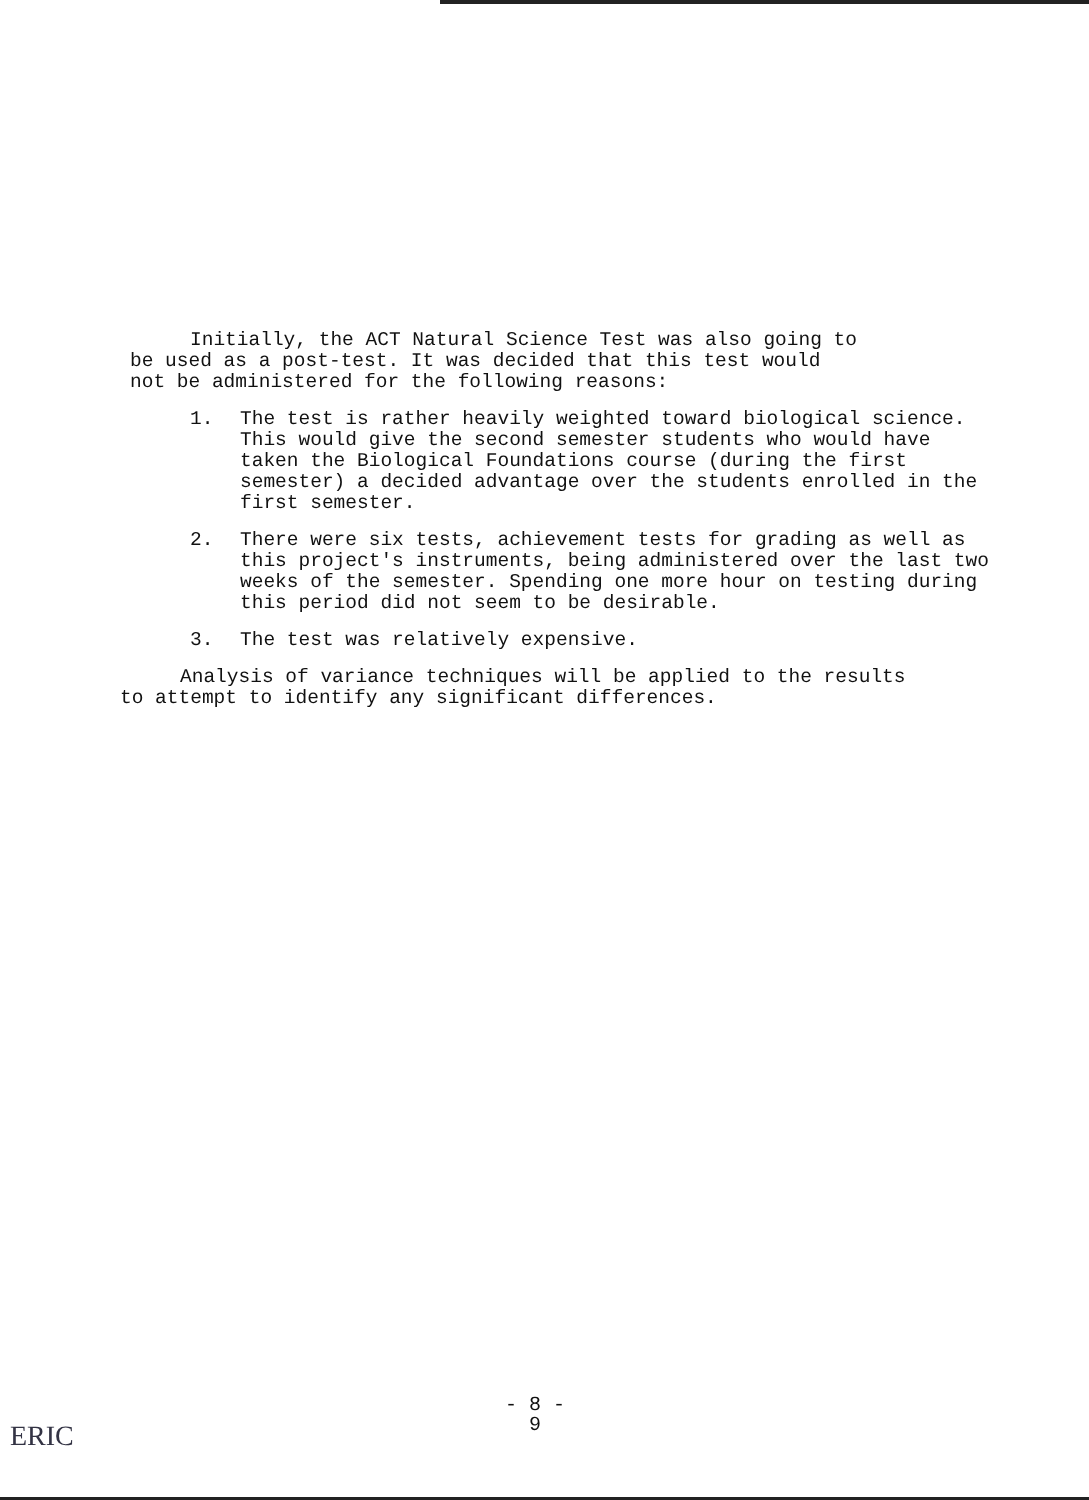Initially, the ACT Natural Science Test was also going to
be used as a post-test. It was decided that this test would
not be administered for the following reasons:
1. The test is rather heavily weighted toward biological science. This would give the second semester students who would have taken the Biological Foundations course (during the first semester) a decided advantage over the students enrolled in the first semester.
2. There were six tests, achievement tests for grading as well as this project's instruments, being administered over the last two weeks of the semester. Spending one more hour on testing during this period did not seem to be desirable.
3. The test was relatively expensive.
Analysis of variance techniques will be applied to the results
to attempt to identify any significant differences.
- 8 -
9
ERIC